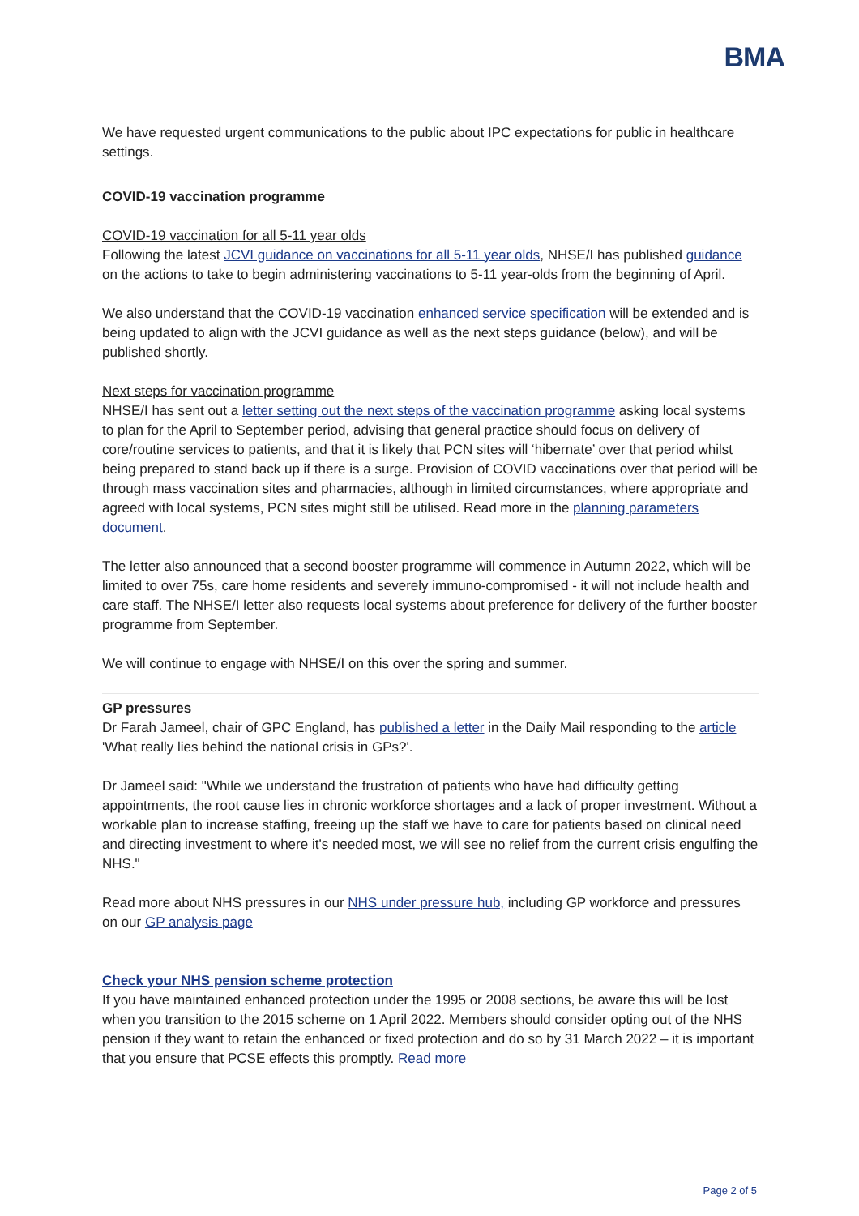BMA
We have requested urgent communications to the public about IPC expectations for public in healthcare settings.
COVID-19 vaccination programme
COVID-19 vaccination for all 5-11 year olds
Following the latest JCVI guidance on vaccinations for all 5-11 year olds, NHSE/I has published guidance on the actions to take to begin administering vaccinations to 5-11 year-olds from the beginning of April.
We also understand that the COVID-19 vaccination enhanced service specification will be extended and is being updated to align with the JCVI guidance as well as the next steps guidance (below), and will be published shortly.
Next steps for vaccination programme
NHSE/I has sent out a letter setting out the next steps of the vaccination programme asking local systems to plan for the April to September period, advising that general practice should focus on delivery of core/routine services to patients, and that it is likely that PCN sites will ‘hibernate’ over that period whilst being prepared to stand back up if there is a surge. Provision of COVID vaccinations over that period will be through mass vaccination sites and pharmacies, although in limited circumstances, where appropriate and agreed with local systems, PCN sites might still be utilised. Read more in the planning parameters document.
The letter also announced that a second booster programme will commence in Autumn 2022, which will be limited to over 75s, care home residents and severely immuno-compromised - it will not include health and care staff. The NHSE/I letter also requests local systems about preference for delivery of the further booster programme from September.
We will continue to engage with NHSE/I on this over the spring and summer.
GP pressures
Dr Farah Jameel, chair of GPC England, has published a letter in the Daily Mail responding to the article 'What really lies behind the national crisis in GPs?'.
Dr Jameel said: "While we understand the frustration of patients who have had difficulty getting appointments, the root cause lies in chronic workforce shortages and a lack of proper investment. Without a workable plan to increase staffing, freeing up the staff we have to care for patients based on clinical need and directing investment to where it's needed most, we will see no relief from the current crisis engulfing the NHS."
Read more about NHS pressures in our NHS under pressure hub, including GP workforce and pressures on our GP analysis page
Check your NHS pension scheme protection
If you have maintained enhanced protection under the 1995 or 2008 sections, be aware this will be lost when you transition to the 2015 scheme on 1 April 2022. Members should consider opting out of the NHS pension if they want to retain the enhanced or fixed protection and do so by 31 March 2022 – it is important that you ensure that PCSE effects this promptly. Read more
Page 2 of 5